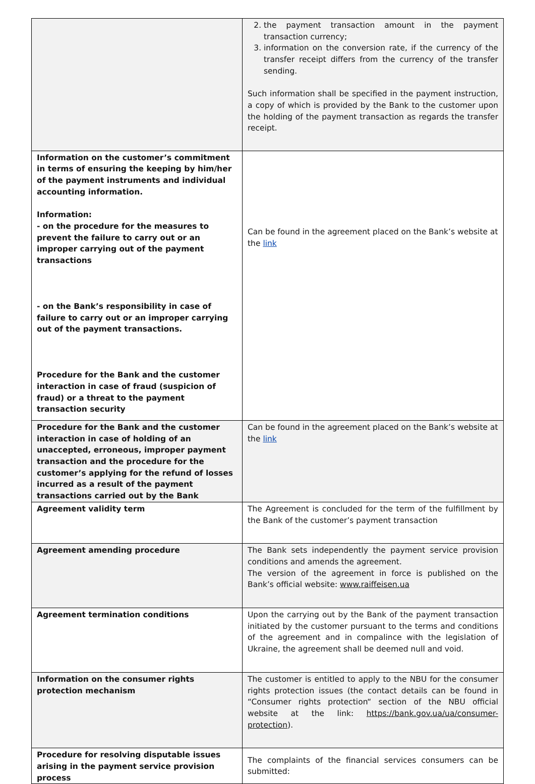| | 2. the payment transaction amount in the payment transaction currency; 3. information on the conversion rate, if the currency of the transfer receipt differs from the currency of the transfer sending. Such information shall be specified in the payment instruction, a copy of which is provided by the Bank to the customer upon the holding of the payment transaction as regards the transfer receipt. |
| Information on the customer’s commitment in terms of ensuring the keeping by him/her of the payment instruments and individual accounting information. Information: - on the procedure for the measures to prevent the failure to carry out or an improper carrying out of the payment transactions - on the Bank’s responsibility in case of failure to carry out or an improper carrying out of the payment transactions. Procedure for the Bank and the customer interaction in case of fraud (suspicion of fraud) or a threat to the payment transaction security | Can be found in the agreement placed on the Bank’s website at the link |
| Procedure for the Bank and the customer interaction in case of holding of an unaccepted, erroneous, improper payment transaction and the procedure for the customer’s applying for the refund of losses incurred as a result of the payment transactions carried out by the Bank | Can be found in the agreement placed on the Bank’s website at the link |
| Agreement validity term | The Agreement is concluded for the term of the fulfillment by the Bank of the customer’s payment transaction |
| Agreement amending procedure | The Bank sets independently the payment service provision conditions and amends the agreement. The version of the agreement in force is published on the Bank’s official website: www.raiffeisen.ua |
| Agreement termination conditions | Upon the carrying out by the Bank of the payment transaction initiated by the customer pursuant to the terms and conditions of the agreement and in compalince with the legislation of Ukraine, the agreement shall be deemed null and void. |
| Information on the consumer rights protection mechanism | The customer is entitled to apply to the NBU for the consumer rights protection issues (the contact details can be found in “Consumer rights protection“ section of the NBU official website at the link: https://bank.gov.ua/ua/consumer-protection ). |
| Procedure for resolving disputable issues arising in the payment service provision process | The complaints of the financial services consumers can be submitted: |